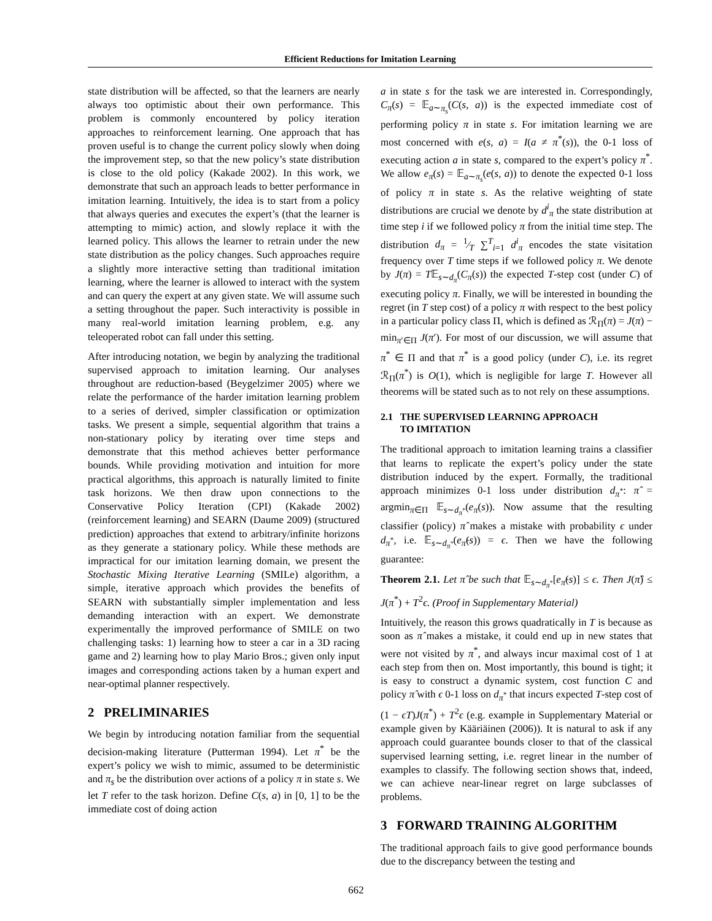Efficient Reductions for Imitation Learning
state distribution will be affected, so that the learners are nearly always too optimistic about their own performance. This problem is commonly encountered by policy iteration approaches to reinforcement learning. One approach that has proven useful is to change the current policy slowly when doing the improvement step, so that the new policy’s state distribution is close to the old policy (Kakade 2002). In this work, we demonstrate that such an approach leads to better performance in imitation learning. Intuitively, the idea is to start from a policy that always queries and executes the expert’s (that the learner is attempting to mimic) action, and slowly replace it with the learned policy. This allows the learner to retrain under the new state distribution as the policy changes. Such approaches require a slightly more interactive setting than traditional imitation learning, where the learner is allowed to interact with the system and can query the expert at any given state. We will assume such a setting throughout the paper. Such interactivity is possible in many real-world imitation learning problem, e.g. any teleoperated robot can fall under this setting.
After introducing notation, we begin by analyzing the traditional supervised approach to imitation learning. Our analyses throughout are reduction-based (Beygelzimer 2005) where we relate the performance of the harder imitation learning problem to a series of derived, simpler classification or optimization tasks. We present a simple, sequential algorithm that trains a non-stationary policy by iterating over time steps and demonstrate that this method achieves better performance bounds. While providing motivation and intuition for more practical algorithms, this approach is naturally limited to finite task horizons. We then draw upon connections to the Conservative Policy Iteration (CPI) (Kakade 2002) (reinforcement learning) and SEARN (Daume 2009) (structured prediction) approaches that extend to arbitrary/infinite horizons as they generate a stationary policy. While these methods are impractical for our imitation learning domain, we present the Stochastic Mixing Iterative Learning (SMILe) algorithm, a simple, iterative approach which provides the benefits of SEARN with substantially simpler implementation and less demanding interaction with an expert. We demonstrate experimentally the improved performance of SMILE on two challenging tasks: 1) learning how to steer a car in a 3D racing game and 2) learning how to play Mario Bros.; given only input images and corresponding actions taken by a human expert and near-optimal planner respectively.
2 PRELIMINARIES
We begin by introducing notation familiar from the sequential decision-making literature (Putterman 1994). Let π<sup>*</sup> be the expert’s policy we wish to mimic, assumed to be deterministic and π<sub>s</sub> be the distribution over actions of a policy π in state s. We let T refer to the task horizon. Define C(s, a) in [0, 1] to be the immediate cost of doing action
a in state s for the task we are interested in. Correspondingly, C<sub>π</sub>(s) = 𝔼<sub>a∼π<sub>s</sub></sub>(C(s, a)) is the expected immediate cost of performing policy π in state s. For imitation learning we are most concerned with e(s, a) = I(a ≠ π<sup>*</sup>(s)), the 0-1 loss of executing action a in state s, compared to the expert’s policy π<sup>*</sup>. We allow e<sub>π</sub>(s) = 𝔼<sub>a∼π<sub>s</sub></sub>(e(s, a)) to denote the expected 0-1 loss of policy π in state s. As the relative weighting of state distributions are crucial we denote by d<sup>i</sup><sub>π</sub> the state distribution at time step i if we followed policy π from the initial time step. The distribution d<sub>π</sub> = 1⁄T ∑<sup>T</sup><sub>i=1</sub> d<sup>i</sup><sub>π</sub> encodes the state visitation frequency over T time steps if we followed policy π. We denote by J(π) = T𝔼<sub>s∼d<sub>π</sub></sub>(C<sub>π</sub>(s)) the expected T-step cost (under C) of executing policy π. Finally, we will be interested in bounding the regret (in T step cost) of a policy π with respect to the best policy in a particular policy class Π, which is defined as ℛ<sub>Π</sub>(π) = J(π) − min<sub>π′∈Π</sub> J(π′). For most of our discussion, we will assume that π<sup>*</sup> ∈ Π and that π<sup>*</sup> is a good policy (under C), i.e. its regret ℛ<sub>Π</sub>(π<sup>*</sup>) is O(1), which is negligible for large T. However all theorems will be stated such as to not rely on these assumptions.
2.1 THE SUPERVISED LEARNING APPROACH
TO IMITATION
The traditional approach to imitation learning trains a classifier that learns to replicate the expert’s policy under the state distribution induced by the expert. Formally, the traditional approach minimizes 0-1 loss under distribution d<sub>π<sup>*</sup></sub>: π̂ = argmin<sub>π∈Π</sub> 𝔼<sub>s∼d<sub>π<sup>*</sup></sub></sub>(e<sub>π</sub>(s)). Now assume that the resulting classifier (policy) π̂ makes a mistake with probability ϵ under d<sub>π<sup>*</sup></sub>, i.e. 𝔼<sub>s∼d<sub>π<sup>*</sup></sub></sub>(e<sub>π̂</sub>(s)) = ϵ. Then we have the following guarantee:
Theorem 2.1. Let π̂ be such that 𝔼<sub>s∼d<sub>π<sup>*</sup></sub></sub>[e<sub>π̂</sub>(s)] ≤ ϵ. Then J(π̂) ≤ J(π<sup>*</sup>) + T<sup>2</sup>ϵ. (Proof in Supplementary Material)
Intuitively, the reason this grows quadratically in T is because as soon as π̂ makes a mistake, it could end up in new states that were not visited by π<sup>*</sup>, and always incur maximal cost of 1 at each step from then on. Most importantly, this bound is tight; it is easy to construct a dynamic system, cost function C and policy π̂ with ϵ 0-1 loss on d<sub>π<sup>*</sup></sub> that incurs expected T-step cost of (1 − ϵT)J(π<sup>*</sup>) + T<sup>2</sup>ϵ (e.g. example in Supplementary Material or example given by Kääriäinen (2006)). It is natural to ask if any approach could guarantee bounds closer to that of the classical supervised learning setting, i.e. regret linear in the number of examples to classify. The following section shows that, indeed, we can achieve near-linear regret on large subclasses of problems.
3 FORWARD TRAINING ALGORITHM
The traditional approach fails to give good performance bounds due to the discrepancy between the testing and
662